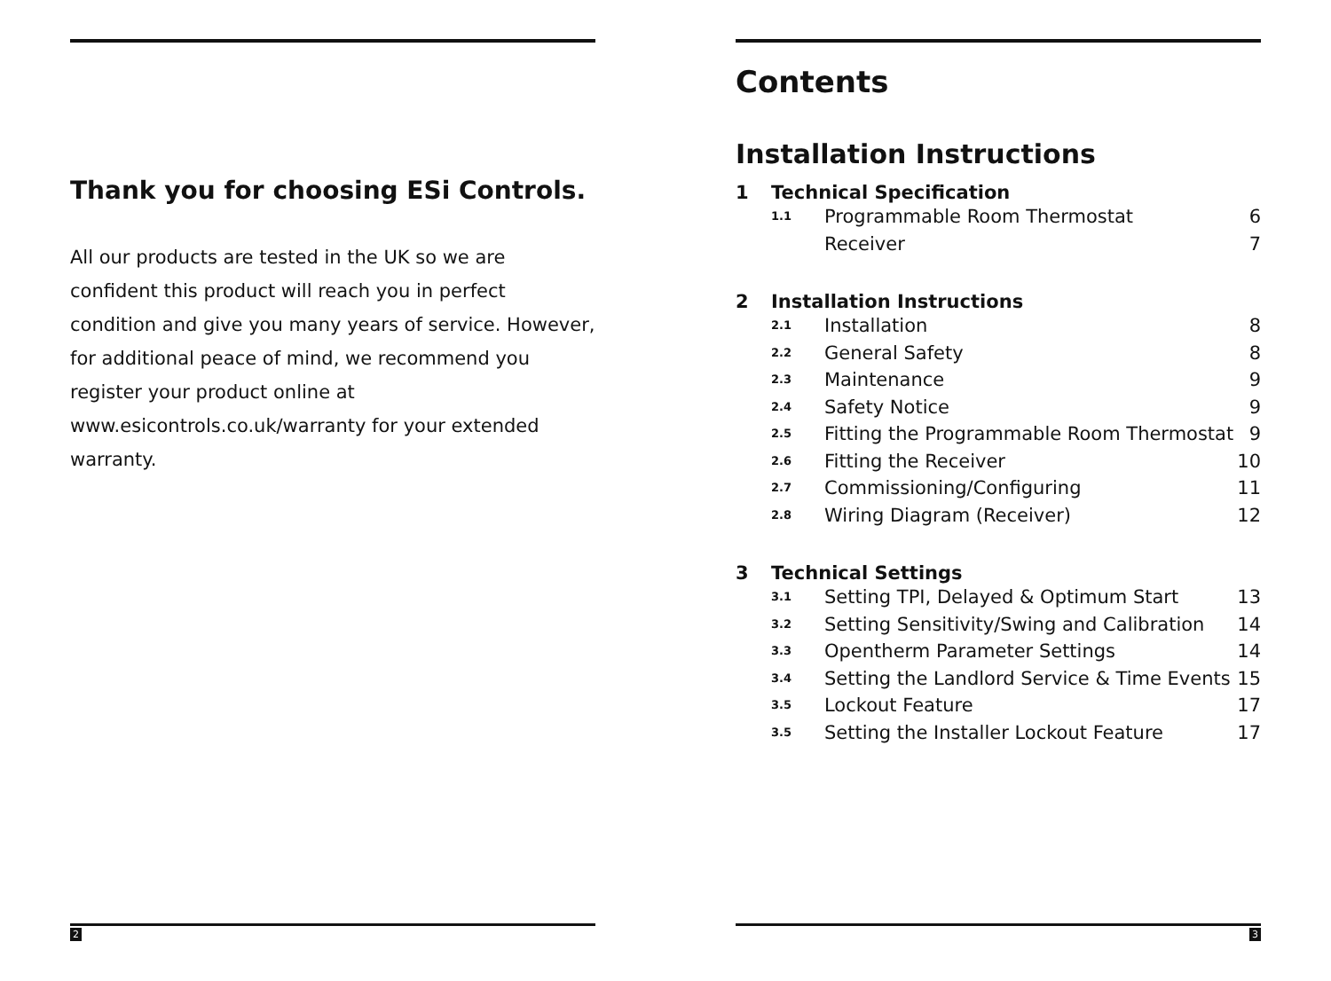Thank you for choosing ESi Controls.
All our products are tested in the UK so we are confident this product will reach you in perfect condition and give you many years of service. However, for additional peace of mind, we recommend you register your product online at www.esicontrols.co.uk/warranty for your extended warranty.
2
Contents
Installation Instructions
1 Technical Specification
1.1 Programmable Room Thermostat 6
Receiver 7
2 Installation Instructions
2.1 Installation 8
2.2 General Safety 8
2.3 Maintenance 9
2.4 Safety Notice 9
2.5 Fitting the Programmable Room Thermostat 9
2.6 Fitting the Receiver 10
2.7 Commissioning/Configuring 11
2.8 Wiring Diagram (Receiver) 12
3 Technical Settings
3.1 Setting TPI, Delayed & Optimum Start 13
3.2 Setting Sensitivity/Swing and Calibration 14
3.3 Opentherm Parameter Settings 14
3.4 Setting the Landlord Service & Time Events 15
3.5 Lockout Feature 17
3.5 Setting the Installer Lockout Feature 17
3